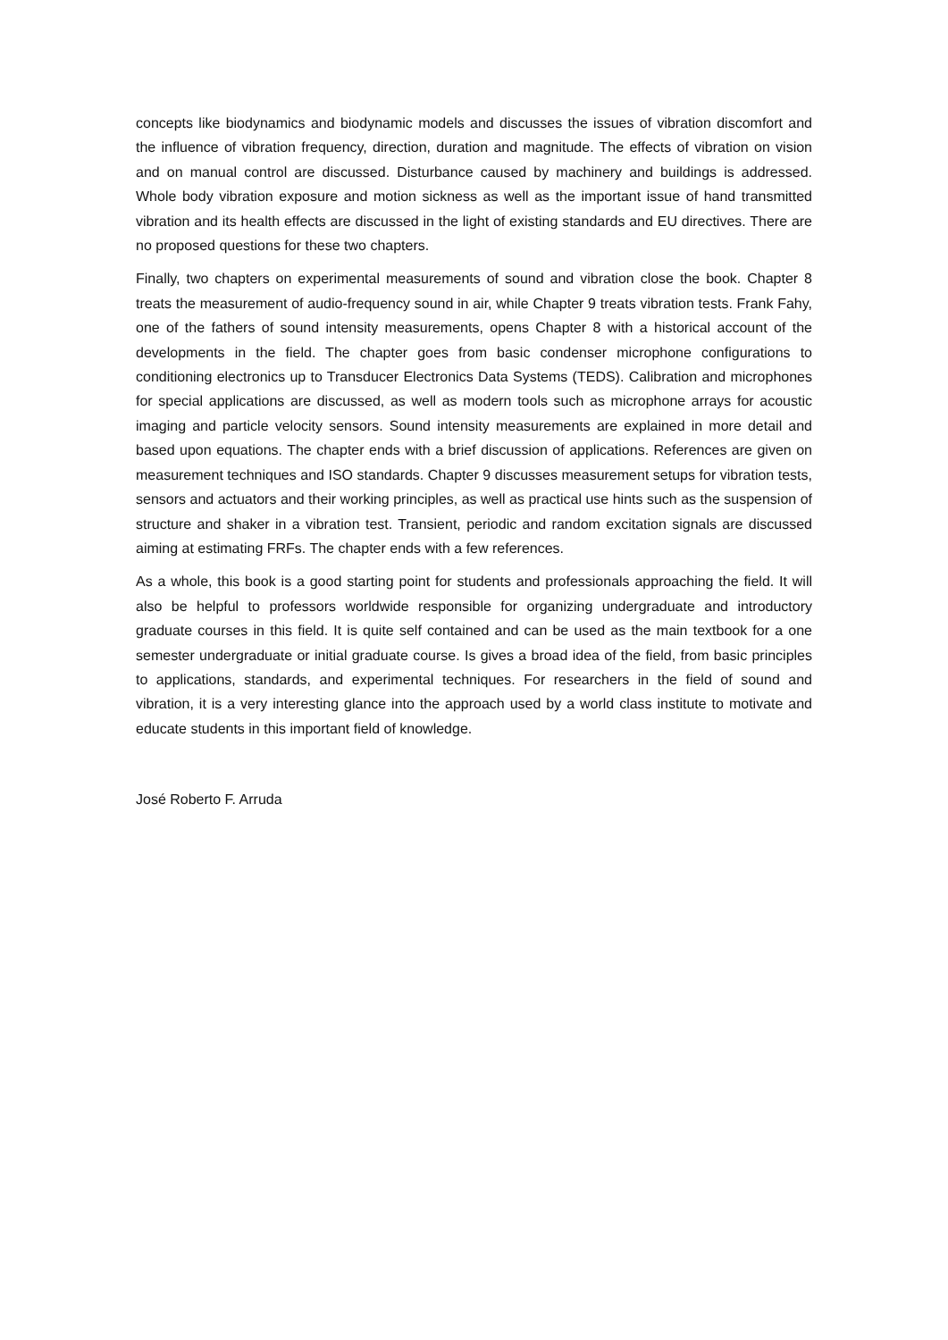concepts like biodynamics and biodynamic models and discusses the issues of vibration discomfort and the influence of vibration frequency, direction, duration and magnitude. The effects of vibration on vision and on manual control are discussed. Disturbance caused by machinery and buildings is addressed. Whole body vibration exposure and motion sickness as well as the important issue of hand transmitted vibration and its health effects are discussed in the light of existing standards and EU directives. There are no proposed questions for these two chapters.
Finally, two chapters on experimental measurements of sound and vibration close the book. Chapter 8 treats the measurement of audio-frequency sound in air, while Chapter 9 treats vibration tests. Frank Fahy, one of the fathers of sound intensity measurements, opens Chapter 8 with a historical account of the developments in the field. The chapter goes from basic condenser microphone configurations to conditioning electronics up to Transducer Electronics Data Systems (TEDS). Calibration and microphones for special applications are discussed, as well as modern tools such as microphone arrays for acoustic imaging and particle velocity sensors. Sound intensity measurements are explained in more detail and based upon equations. The chapter ends with a brief discussion of applications. References are given on measurement techniques and ISO standards. Chapter 9 discusses measurement setups for vibration tests, sensors and actuators and their working principles, as well as practical use hints such as the suspension of structure and shaker in a vibration test. Transient, periodic and random excitation signals are discussed aiming at estimating FRFs. The chapter ends with a few references.
As a whole, this book is a good starting point for students and professionals approaching the field. It will also be helpful to professors worldwide responsible for organizing undergraduate and introductory graduate courses in this field. It is quite self contained and can be used as the main textbook for a one semester undergraduate or initial graduate course. Is gives a broad idea of the field, from basic principles to applications, standards, and experimental techniques. For researchers in the field of sound and vibration, it is a very interesting glance into the approach used by a world class institute to motivate and educate students in this important field of knowledge.
José Roberto F. Arruda